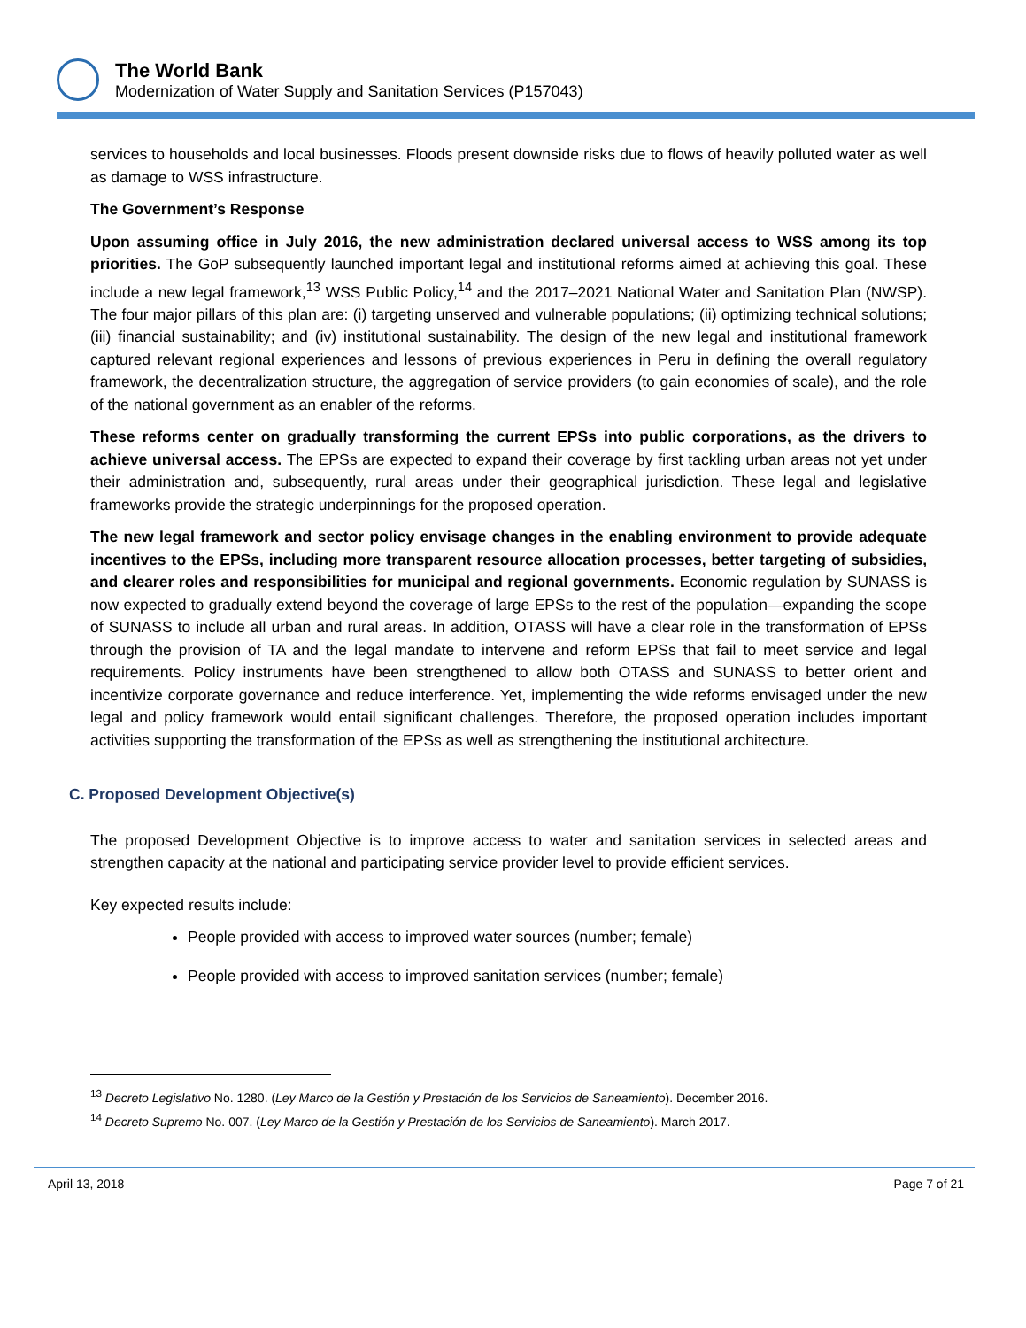The World Bank
Modernization of Water Supply and Sanitation Services (P157043)
services to households and local businesses. Floods present downside risks due to flows of heavily polluted water as well as damage to WSS infrastructure.
The Government’s Response
Upon assuming office in July 2016, the new administration declared universal access to WSS among its top priorities. The GoP subsequently launched important legal and institutional reforms aimed at achieving this goal. These include a new legal framework,<sup>13</sup> WSS Public Policy,<sup>14</sup> and the 2017–2021 National Water and Sanitation Plan (NWSP). The four major pillars of this plan are: (i) targeting unserved and vulnerable populations; (ii) optimizing technical solutions; (iii) financial sustainability; and (iv) institutional sustainability. The design of the new legal and institutional framework captured relevant regional experiences and lessons of previous experiences in Peru in defining the overall regulatory framework, the decentralization structure, the aggregation of service providers (to gain economies of scale), and the role of the national government as an enabler of the reforms.
These reforms center on gradually transforming the current EPSs into public corporations, as the drivers to achieve universal access. The EPSs are expected to expand their coverage by first tackling urban areas not yet under their administration and, subsequently, rural areas under their geographical jurisdiction. These legal and legislative frameworks provide the strategic underpinnings for the proposed operation.
The new legal framework and sector policy envisage changes in the enabling environment to provide adequate incentives to the EPSs, including more transparent resource allocation processes, better targeting of subsidies, and clearer roles and responsibilities for municipal and regional governments. Economic regulation by SUNASS is now expected to gradually extend beyond the coverage of large EPSs to the rest of the population—expanding the scope of SUNASS to include all urban and rural areas. In addition, OTASS will have a clear role in the transformation of EPSs through the provision of TA and the legal mandate to intervene and reform EPSs that fail to meet service and legal requirements. Policy instruments have been strengthened to allow both OTASS and SUNASS to better orient and incentivize corporate governance and reduce interference. Yet, implementing the wide reforms envisaged under the new legal and policy framework would entail significant challenges. Therefore, the proposed operation includes important activities supporting the transformation of the EPSs as well as strengthening the institutional architecture.
C. Proposed Development Objective(s)
The proposed Development Objective is to improve access to water and sanitation services in selected areas and strengthen capacity at the national and participating service provider level to provide efficient services.
Key expected results include:
People provided with access to improved water sources (number; female)
People provided with access to improved sanitation services (number; female)
<sup>13</sup> Decreto Legislativo No. 1280. (Ley Marco de la Gestión y Prestación de los Servicios de Saneamiento). December 2016.
<sup>14</sup> Decreto Supremo No. 007. (Ley Marco de la Gestión y Prestación de los Servicios de Saneamiento). March 2017.
April 13, 2018 Page 7 of 21